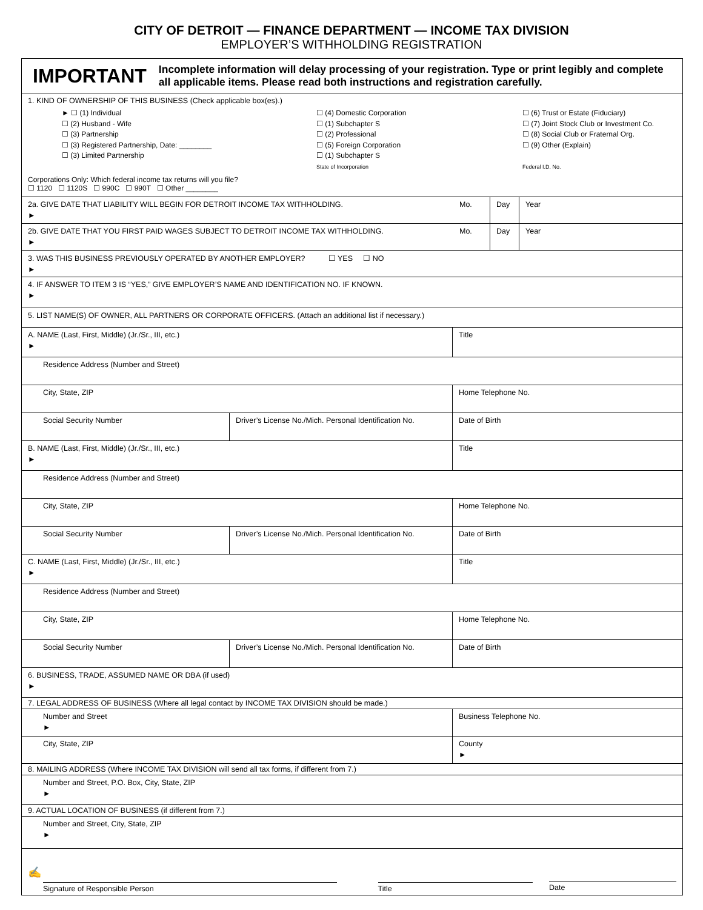CITY OF DETROIT — FINANCE DEPARTMENT — INCOME TAX DIVISION
EMPLOYER’S WITHHOLDING REGISTRATION
IMPORTANT
Incomplete information will delay processing of your registration. Type or print legibly and complete all applicable items. Please read both instructions and registration carefully.
1. KIND OF OWNERSHIP OF THIS BUSINESS (Check applicable box(es).)
► ☐ (1) Individual
☐ (2) Husband - Wife
☐ (3) Partnership
☐ (3) Registered Partnership, Date: ________
☐ (3) Limited Partnership
☐ (4) Domestic Corporation
☐ (1) Subchapter S
☐ (2) Professional
☐ (5) Foreign Corporation
☐ (1) Subchapter S
State of Incorporation
☐ (6) Trust or Estate (Fiduciary)
☐ (7) Joint Stock Club or Investment Co.
☐ (8) Social Club or Fraternal Org.
☐ (9) Other (Explain)
Federal I.D. No.
Corporations Only: Which federal income tax returns will you file?
☐ 1120 ☐ 1120S ☐ 990C ☐ 990T ☐ Other ________
2a. GIVE DATE THAT LIABILITY WILL BEGIN FOR DETROIT INCOME TAX WITHHOLDING.
►
Mo. Day Year
2b. GIVE DATE THAT YOU FIRST PAID WAGES SUBJECT TO DETROIT INCOME TAX WITHHOLDING.
►
Mo. Day Year
3. WAS THIS BUSINESS PREVIOUSLY OPERATED BY ANOTHER EMPLOYER? ☐ YES ☐ NO
►
4. IF ANSWER TO ITEM 3 IS “YES,” GIVE EMPLOYER’S NAME AND IDENTIFICATION NO. IF KNOWN.
►
5. LIST NAME(S) OF OWNER, ALL PARTNERS OR CORPORATE OFFICERS. (Attach an additional list if necessary.)
A. NAME (Last, First, Middle) (Jr./Sr., III, etc.)
►
Title
Residence Address (Number and Street)
City, State, ZIP Home Telephone No.
Social Security Number Driver’s License No./Mich. Personal Identification No.
Date of Birth
B. NAME (Last, First, Middle) (Jr./Sr., III, etc.)
►
Title
Residence Address (Number and Street)
City, State, ZIP Home Telephone No.
Social Security Number Driver’s License No./Mich. Personal Identification No.
Date of Birth
C. NAME (Last, First, Middle) (Jr./Sr., III, etc.)
►
Title
Residence Address (Number and Street)
City, State, ZIP Home Telephone No.
Social Security Number Driver’s License No./Mich. Personal Identification No.
Date of Birth
6. BUSINESS, TRADE, ASSUMED NAME OR DBA (if used)
►
7. LEGAL ADDRESS OF BUSINESS (Where all legal contact by INCOME TAX DIVISION should be made.)
Number and Street
►
Business Telephone No.
City, State, ZIP County
►
8. MAILING ADDRESS (Where INCOME TAX DIVISION will send all tax forms, if different from 7.)
Number and Street, P.O. Box, City, State, ZIP
►
9. ACTUAL LOCATION OF BUSINESS (if different from 7.)
Number and Street, City, State, ZIP
►
✍
Signature of Responsible Person Title
Date